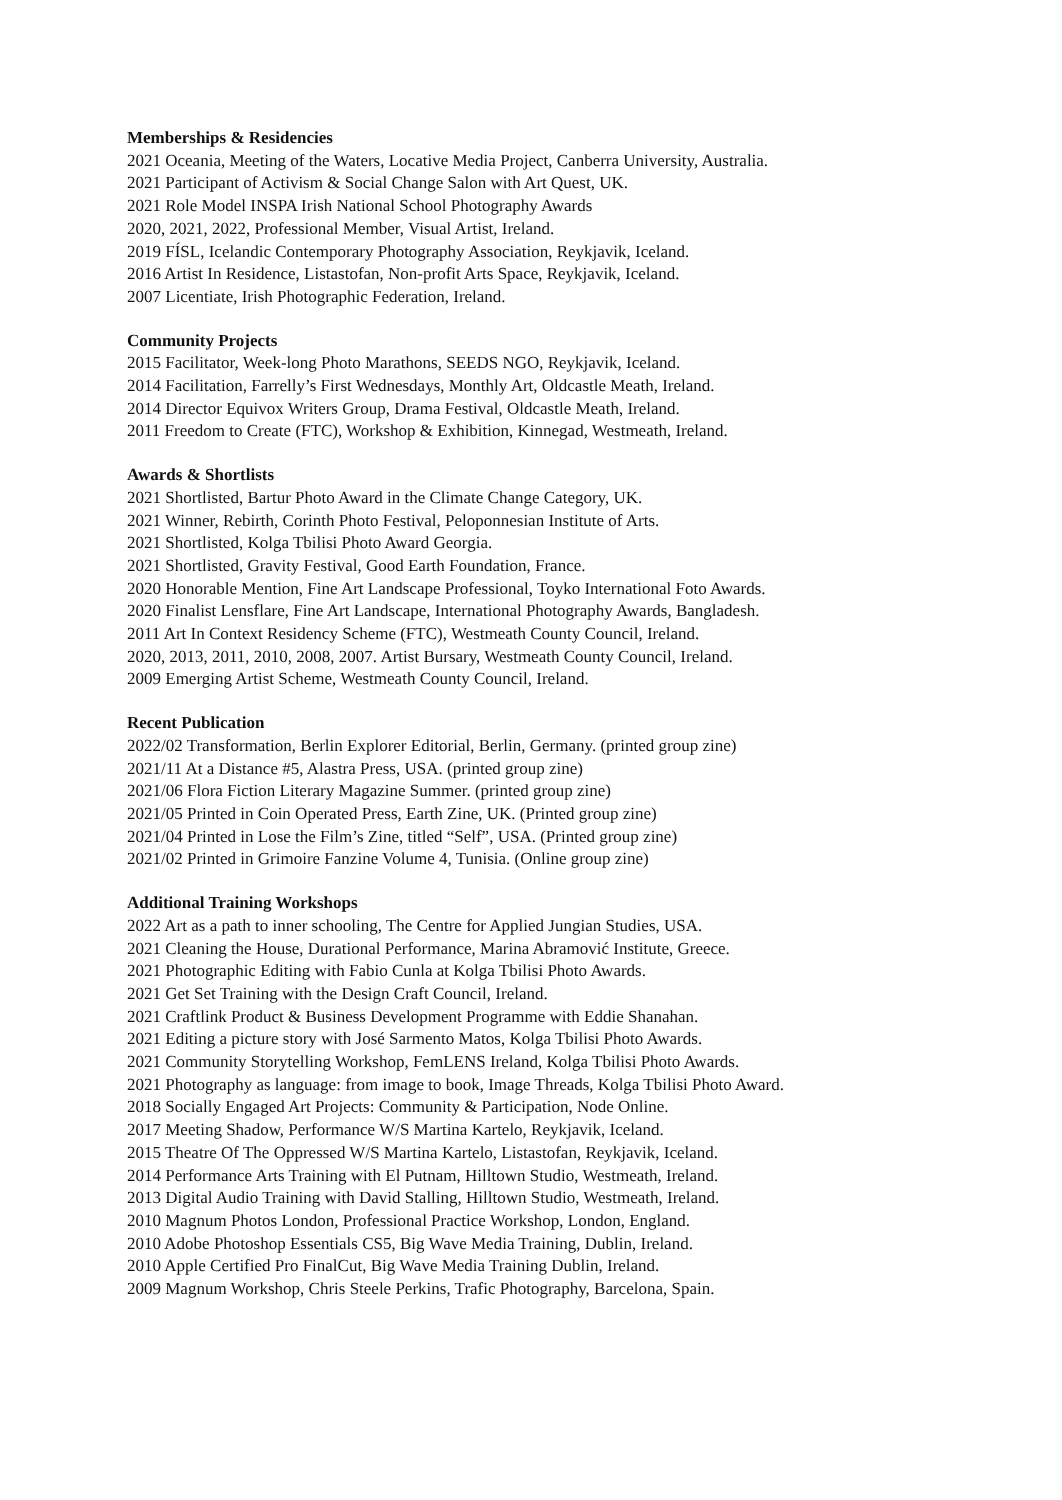Memberships & Residencies
2021 Oceania, Meeting of the Waters, Locative Media Project, Canberra University, Australia.
2021 Participant of Activism & Social Change Salon with Art Quest, UK.
2021 Role Model INSPA Irish National School Photography Awards
2020, 2021, 2022, Professional Member, Visual Artist, Ireland.
2019 FÍSL, Icelandic Contemporary Photography Association, Reykjavik, Iceland.
2016 Artist In Residence, Listastofan, Non-profit Arts Space, Reykjavik, Iceland.
2007 Licentiate, Irish Photographic Federation, Ireland.
Community Projects
2015 Facilitator, Week-long Photo Marathons, SEEDS NGO, Reykjavik, Iceland.
2014 Facilitation, Farrelly’s First Wednesdays, Monthly Art, Oldcastle Meath, Ireland.
2014 Director Equivox Writers Group, Drama Festival, Oldcastle Meath, Ireland.
2011 Freedom to Create (FTC), Workshop & Exhibition, Kinnegad, Westmeath, Ireland.
Awards & Shortlists
2021 Shortlisted, Bartur Photo Award in the Climate Change Category, UK.
2021 Winner, Rebirth, Corinth Photo Festival, Peloponnesian Institute of Arts.
2021 Shortlisted, Kolga Tbilisi Photo Award Georgia.
2021 Shortlisted, Gravity Festival, Good Earth Foundation, France.
2020 Honorable Mention, Fine Art Landscape Professional, Toyko International Foto Awards.
2020 Finalist Lensflare, Fine Art Landscape, International Photography Awards, Bangladesh.
2011 Art In Context Residency Scheme (FTC), Westmeath County Council, Ireland.
2020, 2013, 2011, 2010, 2008, 2007. Artist Bursary, Westmeath County Council, Ireland.
2009 Emerging Artist Scheme, Westmeath County Council, Ireland.
Recent Publication
2022/02 Transformation, Berlin Explorer Editorial, Berlin, Germany. (printed group zine)
2021/11 At a Distance #5, Alastra Press, USA. (printed group zine)
2021/06 Flora Fiction Literary Magazine Summer. (printed group zine)
2021/05 Printed in Coin Operated Press, Earth Zine, UK. (Printed group zine)
2021/04 Printed in Lose the Film’s Zine, titled “Self”, USA. (Printed group zine)
2021/02 Printed in Grimoire Fanzine Volume 4, Tunisia. (Online group zine)
Additional Training Workshops
2022 Art as a path to inner schooling, The Centre for Applied Jungian Studies, USA.
2021 Cleaning the House, Durational Performance, Marina Abramović Institute, Greece.
2021 Photographic Editing with Fabio Cunla at Kolga Tbilisi Photo Awards.
2021 Get Set Training with the Design Craft Council, Ireland.
2021 Craftlink Product & Business Development Programme with Eddie Shanahan.
2021 Editing a picture story with José Sarmento Matos, Kolga Tbilisi Photo Awards.
2021 Community Storytelling Workshop, FemLENS Ireland, Kolga Tbilisi Photo Awards.
2021 Photography as language: from image to book, Image Threads, Kolga Tbilisi Photo Award.
2018 Socially Engaged Art Projects: Community & Participation, Node Online.
2017 Meeting Shadow, Performance W/S Martina Kartelo, Reykjavik, Iceland.
2015 Theatre Of The Oppressed W/S Martina Kartelo, Listastofan, Reykjavik, Iceland.
2014 Performance Arts Training with El Putnam, Hilltown Studio, Westmeath, Ireland.
2013 Digital Audio Training with David Stalling, Hilltown Studio, Westmeath, Ireland.
2010 Magnum Photos London, Professional Practice Workshop, London, England.
2010 Adobe Photoshop Essentials CS5, Big Wave Media Training, Dublin, Ireland.
2010 Apple Certified Pro FinalCut, Big Wave Media Training Dublin, Ireland.
2009 Magnum Workshop, Chris Steele Perkins, Trafic Photography, Barcelona, Spain.